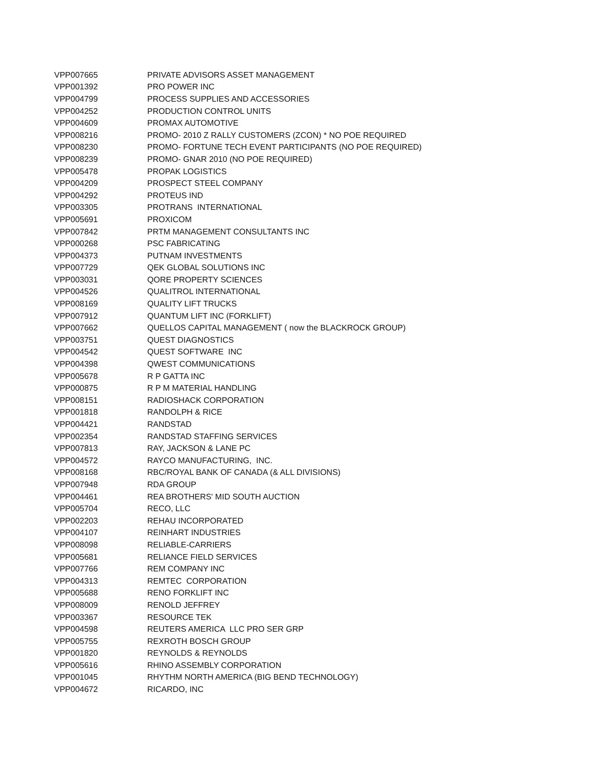| VPP007665 | PRIVATE ADVISORS ASSET MANAGEMENT |
| VPP001392 | PRO POWER INC |
| VPP004799 | PROCESS SUPPLIES AND ACCESSORIES |
| VPP004252 | PRODUCTION CONTROL UNITS |
| VPP004609 | PROMAX AUTOMOTIVE |
| VPP008216 | PROMO- 2010 Z RALLY CUSTOMERS (ZCON) * NO POE REQUIRED |
| VPP008230 | PROMO- FORTUNE TECH EVENT PARTICIPANTS (NO POE REQUIRED) |
| VPP008239 | PROMO- GNAR 2010 (NO POE REQUIRED) |
| VPP005478 | PROPAK LOGISTICS |
| VPP004209 | PROSPECT STEEL COMPANY |
| VPP004292 | PROTEUS IND |
| VPP003305 | PROTRANS INTERNATIONAL |
| VPP005691 | PROXICOM |
| VPP007842 | PRTM MANAGEMENT CONSULTANTS INC |
| VPP000268 | PSC FABRICATING |
| VPP004373 | PUTNAM INVESTMENTS |
| VPP007729 | QEK GLOBAL SOLUTIONS INC |
| VPP003031 | QORE PROPERTY SCIENCES |
| VPP004526 | QUALITROL INTERNATIONAL |
| VPP008169 | QUALITY LIFT TRUCKS |
| VPP007912 | QUANTUM LIFT INC (FORKLIFT) |
| VPP007662 | QUELLOS CAPITAL MANAGEMENT ( now the BLACKROCK GROUP) |
| VPP003751 | QUEST DIAGNOSTICS |
| VPP004542 | QUEST SOFTWARE INC |
| VPP004398 | QWEST COMMUNICATIONS |
| VPP005678 | R P GATTA INC |
| VPP000875 | R P M MATERIAL HANDLING |
| VPP008151 | RADIOSHACK CORPORATION |
| VPP001818 | RANDOLPH & RICE |
| VPP004421 | RANDSTAD |
| VPP002354 | RANDSTAD STAFFING SERVICES |
| VPP007813 | RAY, JACKSON & LANE PC |
| VPP004572 | RAYCO MANUFACTURING, INC. |
| VPP008168 | RBC/ROYAL BANK OF CANADA (& ALL DIVISIONS) |
| VPP007948 | RDA GROUP |
| VPP004461 | REA BROTHERS' MID SOUTH AUCTION |
| VPP005704 | RECO, LLC |
| VPP002203 | REHAU INCORPORATED |
| VPP004107 | REINHART INDUSTRIES |
| VPP008098 | RELIABLE-CARRIERS |
| VPP005681 | RELIANCE FIELD SERVICES |
| VPP007766 | REM COMPANY INC |
| VPP004313 | REMTEC CORPORATION |
| VPP005688 | RENO FORKLIFT INC |
| VPP008009 | RENOLD JEFFREY |
| VPP003367 | RESOURCE TEK |
| VPP004598 | REUTERS AMERICA LLC PRO SER GRP |
| VPP005755 | REXROTH BOSCH GROUP |
| VPP001820 | REYNOLDS & REYNOLDS |
| VPP005616 | RHINO ASSEMBLY CORPORATION |
| VPP001045 | RHYTHM NORTH AMERICA (BIG BEND TECHNOLOGY) |
| VPP004672 | RICARDO, INC |